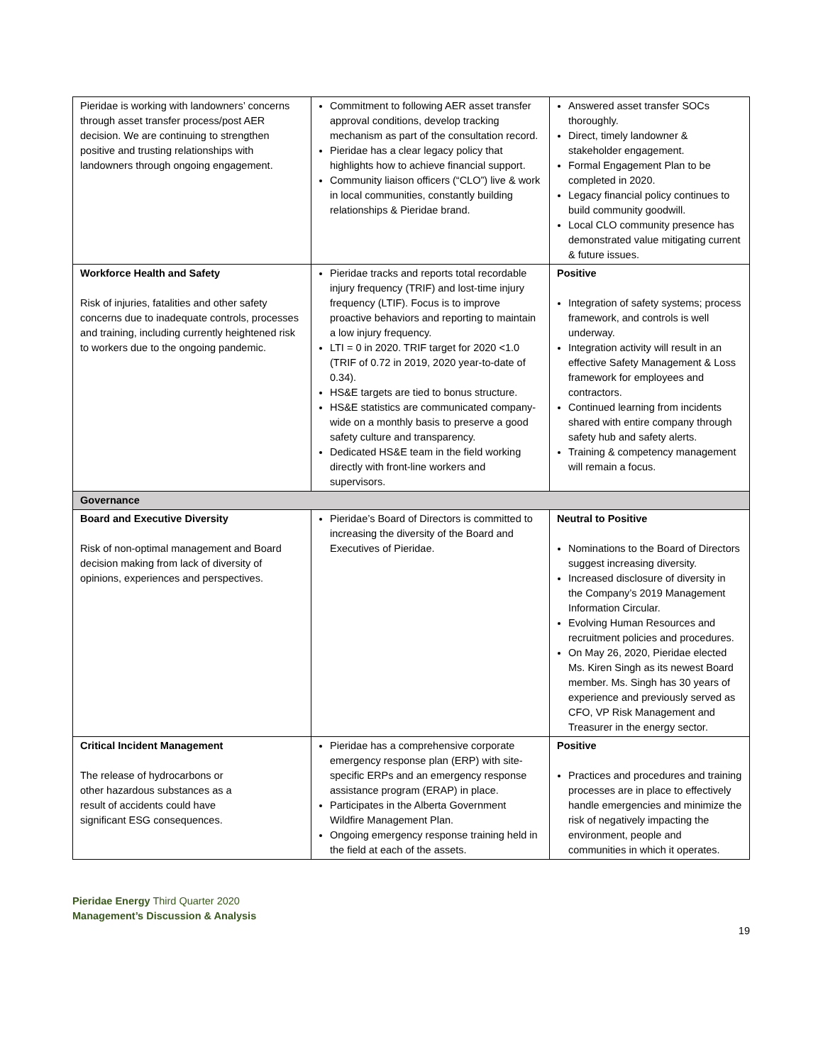| Pieridae is working with landowners’ concerns through asset transfer process/post AER decision. We are continuing to strengthen positive and trusting relationships with landowners through ongoing engagement. | Commitment to following AER asset transfer approval conditions, develop tracking mechanism as part of the consultation record. Pieridae has a clear legacy policy that highlights how to achieve financial support. Community liaison officers (“CLO”) live & work in local communities, constantly building relationships & Pieridae brand. | Answered asset transfer SOCs thoroughly. Direct, timely landowner & stakeholder engagement. Formal Engagement Plan to be completed in 2020. Legacy financial policy continues to build community goodwill. Local CLO community presence has demonstrated value mitigating current & future issues. |
| Workforce Health and Safety Risk of injuries, fatalities and other safety concerns due to inadequate controls, processes and training, including currently heightened risk to workers due to the ongoing pandemic. | Pieridae tracks and reports total recordable injury frequency (TRIF) and lost-time injury frequency (LTIF). Focus is to improve proactive behaviors and reporting to maintain a low injury frequency. LTI = 0 in 2020. TRIF target for 2020 <1.0 (TRIF of 0.72 in 2019, 2020 year-to-date of 0.34). HS&E targets are tied to bonus structure. HS&E statistics are communicated company-wide on a monthly basis to preserve a good safety culture and transparency. Dedicated HS&E team in the field working directly with front-line workers and supervisors. | Positive Integration of safety systems; process framework, and controls is well underway. Integration activity will result in an effective Safety Management & Loss framework for employees and contractors. Continued learning from incidents shared with entire company through safety hub and safety alerts. Training & competency management will remain a focus. |
| Governance | | |
| Board and Executive Diversity Risk of non-optimal management and Board decision making from lack of diversity of opinions, experiences and perspectives. | Pieridae’s Board of Directors is committed to increasing the diversity of the Board and Executives of Pieridae. | Neutral to Positive Nominations to the Board of Directors suggest increasing diversity. Increased disclosure of diversity in the Company’s 2019 Management Information Circular. Evolving Human Resources and recruitment policies and procedures. On May 26, 2020, Pieridae elected Ms. Kiren Singh as its newest Board member. Ms. Singh has 30 years of experience and previously served as CFO, VP Risk Management and Treasurer in the energy sector. |
| Critical Incident Management The release of hydrocarbons or other hazardous substances as a result of accidents could have significant ESG consequences. | Pieridae has a comprehensive corporate emergency response plan (ERP) with site-specific ERPs and an emergency response assistance program (ERAP) in place. Participates in the Alberta Government Wildfire Management Plan. Ongoing emergency response training held in the field at each of the assets. | Positive Practices and procedures and training processes are in place to effectively handle emergencies and minimize the risk of negatively impacting the environment, people and communities in which it operates. |
Pieridae Energy Third Quarter 2020
Management’s Discussion & Analysis
19